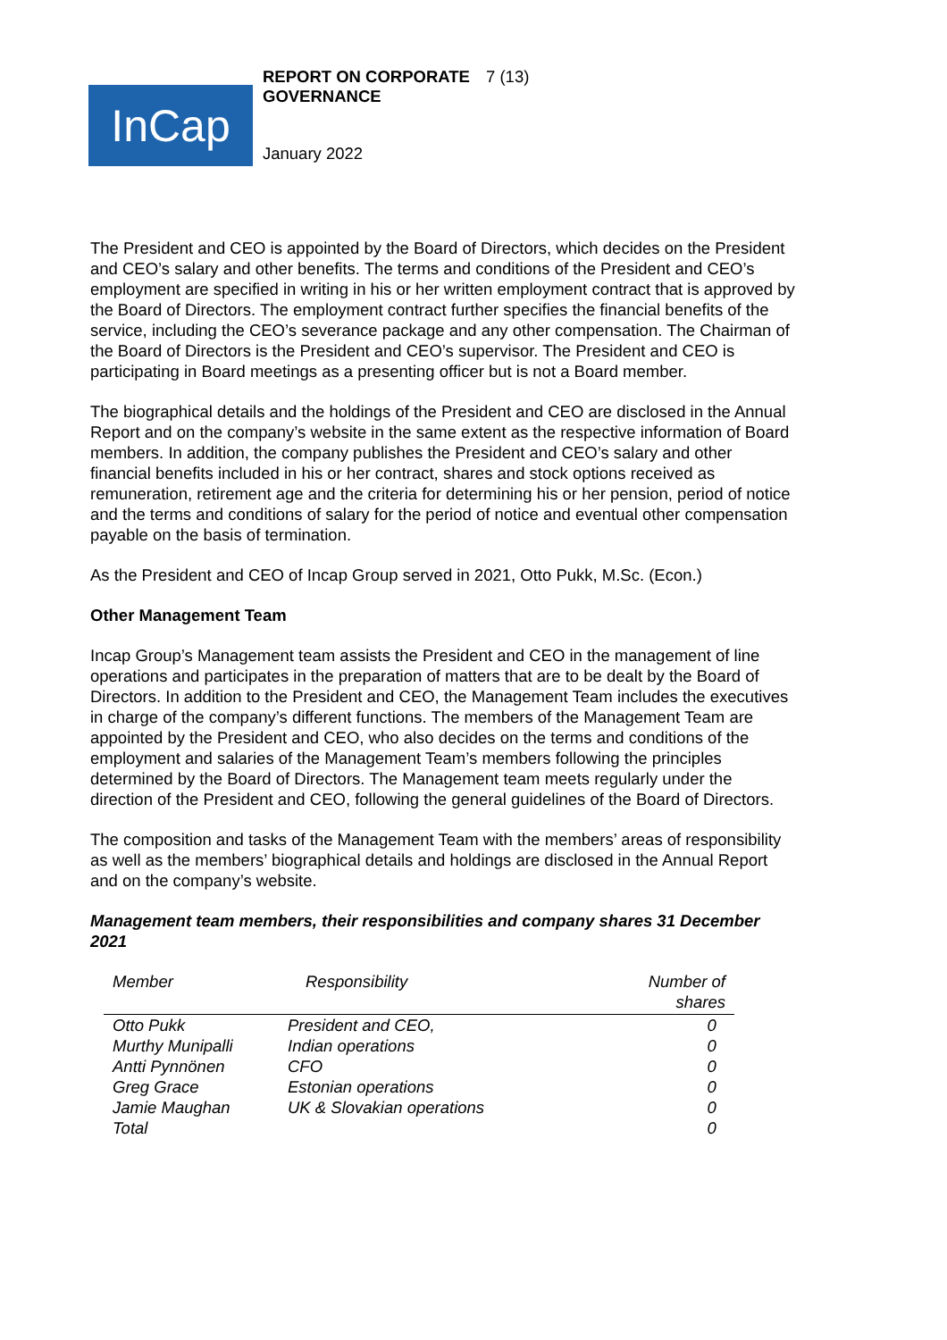InCap
REPORT ON CORPORATE GOVERNANCE
7 (13)
January 2022
The President and CEO is appointed by the Board of Directors, which decides on the President and CEO’s salary and other benefits. The terms and conditions of the President and CEO’s employment are specified in writing in his or her written employment contract that is approved by the Board of Directors. The employment contract further specifies the financial benefits of the service, including the CEO’s severance package and any other compensation. The Chairman of the Board of Directors is the President and CEO’s supervisor. The President and CEO is participating in Board meetings as a presenting officer but is not a Board member.
The biographical details and the holdings of the President and CEO are disclosed in the Annual Report and on the company’s website in the same extent as the respective information of Board members. In addition, the company publishes the President and CEO’s salary and other financial benefits included in his or her contract, shares and stock options received as remuneration, retirement age and the criteria for determining his or her pension, period of notice and the terms and conditions of salary for the period of notice and eventual other compensation payable on the basis of termination.
As the President and CEO of Incap Group served in 2021, Otto Pukk, M.Sc. (Econ.)
Other Management Team
Incap Group’s Management team assists the President and CEO in the management of line operations and participates in the preparation of matters that are to be dealt by the Board of Directors. In addition to the President and CEO, the Management Team includes the executives in charge of the company’s different functions. The members of the Management Team are appointed by the President and CEO, who also decides on the terms and conditions of the employment and salaries of the Management Team’s members following the principles determined by the Board of Directors. The Management team meets regularly under the direction of the President and CEO, following the general guidelines of the Board of Directors.
The composition and tasks of the Management Team with the members’ areas of responsibility as well as the members’ biographical details and holdings are disclosed in the Annual Report and on the company’s website.
Management team members, their responsibilities and company shares 31 December 2021
| Member | Responsibility | Number of shares |
| --- | --- | --- |
| Otto Pukk | President and CEO, | 0 |
| Murthy Munipalli | Indian operations | 0 |
| Antti Pynnönen | CFO | 0 |
| Greg Grace | Estonian operations | 0 |
| Jamie Maughan | UK & Slovakian operations | 0 |
| Total | | 0 |